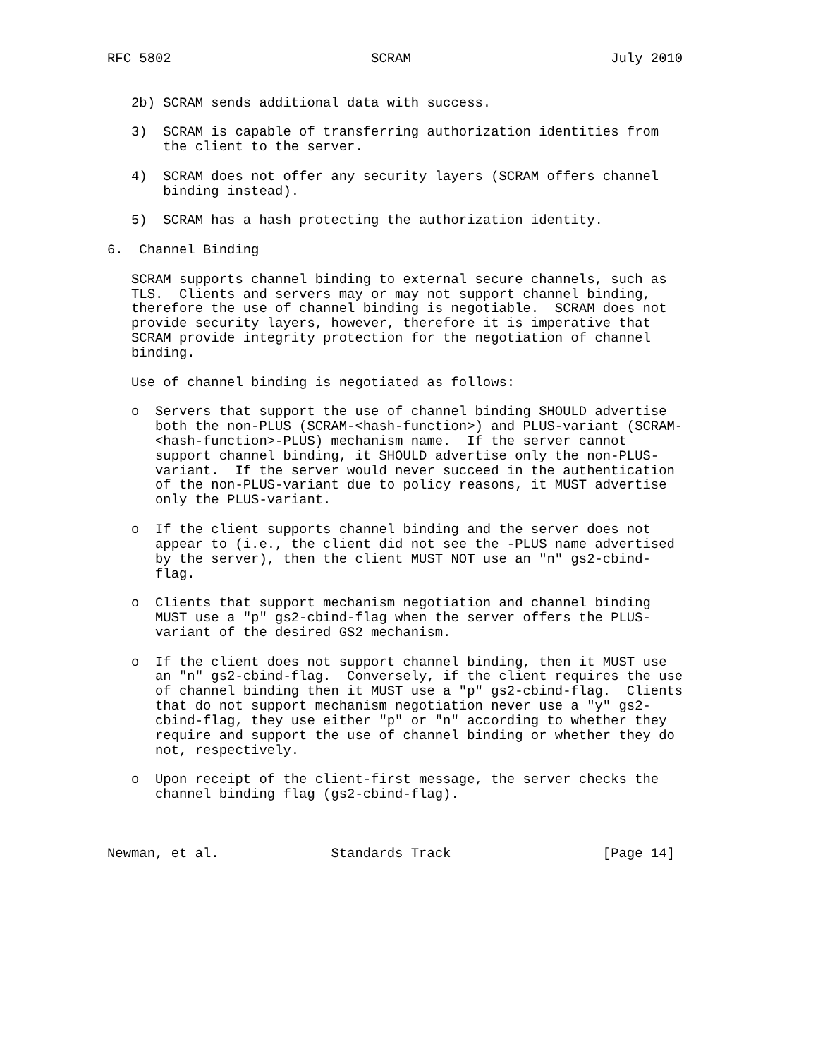RFC 5802                         SCRAM                         July 2010


   2b) SCRAM sends additional data with success.

   3)  SCRAM is capable of transferring authorization identities from
       the client to the server.

   4)  SCRAM does not offer any security layers (SCRAM offers channel
       binding instead).

   5)  SCRAM has a hash protecting the authorization identity.

6.  Channel Binding

   SCRAM supports channel binding to external secure channels, such as
   TLS.  Clients and servers may or may not support channel binding,
   therefore the use of channel binding is negotiable.  SCRAM does not
   provide security layers, however, therefore it is imperative that
   SCRAM provide integrity protection for the negotiation of channel
   binding.

   Use of channel binding is negotiated as follows:

   o  Servers that support the use of channel binding SHOULD advertise
      both the non-PLUS (SCRAM-<hash-function>) and PLUS-variant (SCRAM-
      <hash-function>-PLUS) mechanism name.  If the server cannot
      support channel binding, it SHOULD advertise only the non-PLUS-
      variant.  If the server would never succeed in the authentication
      of the non-PLUS-variant due to policy reasons, it MUST advertise
      only the PLUS-variant.

   o  If the client supports channel binding and the server does not
      appear to (i.e., the client did not see the -PLUS name advertised
      by the server), then the client MUST NOT use an "n" gs2-cbind-
      flag.

   o  Clients that support mechanism negotiation and channel binding
      MUST use a "p" gs2-cbind-flag when the server offers the PLUS-
      variant of the desired GS2 mechanism.

   o  If the client does not support channel binding, then it MUST use
      an "n" gs2-cbind-flag.  Conversely, if the client requires the use
      of channel binding then it MUST use a "p" gs2-cbind-flag.  Clients
      that do not support mechanism negotiation never use a "y" gs2-
      cbind-flag, they use either "p" or "n" according to whether they
      require and support the use of channel binding or whether they do
      not, respectively.

   o  Upon receipt of the client-first message, the server checks the
      channel binding flag (gs2-cbind-flag).



Newman, et al.              Standards Track                   [Page 14]